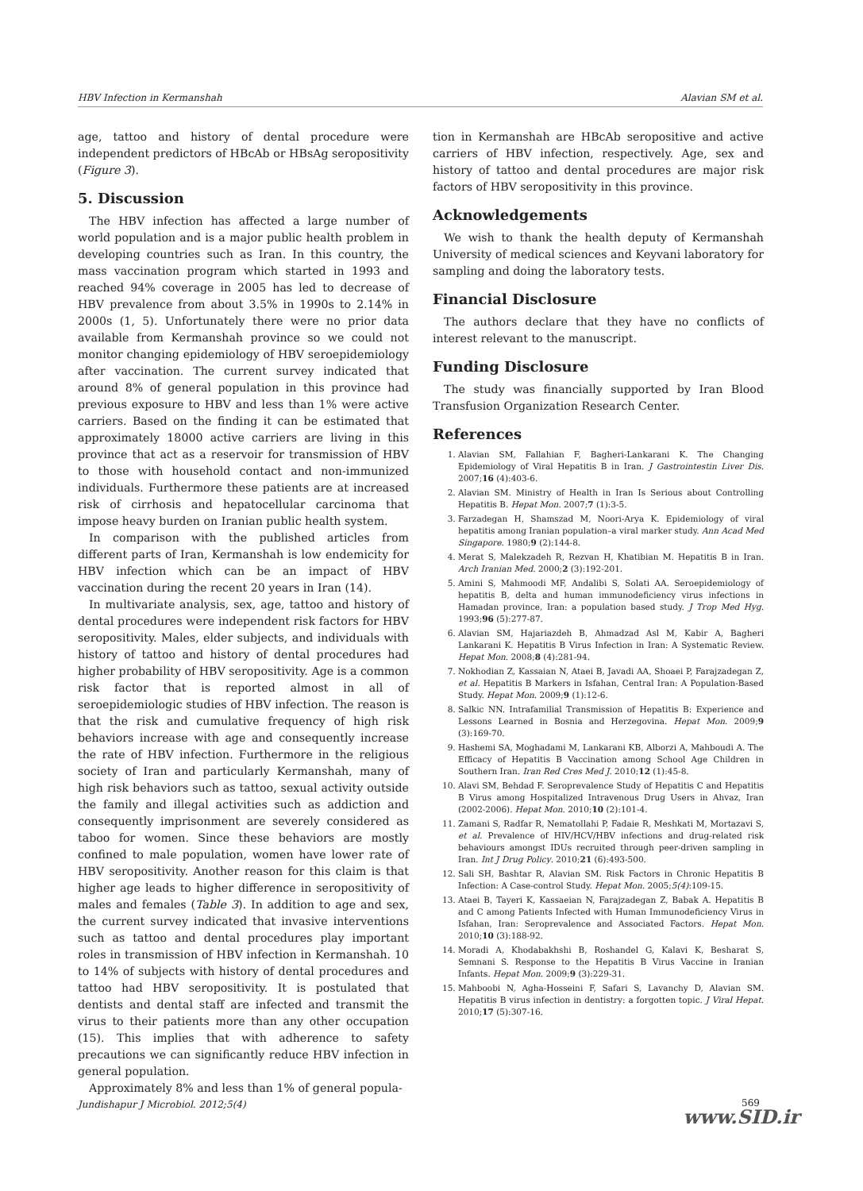HBV Infection in Kermanshah Alavian SM et al.
age, tattoo and history of dental procedure were independent predictors of HBcAb or HBsAg seropositivity (Figure 3).
5. Discussion
The HBV infection has affected a large number of world population and is a major public health problem in developing countries such as Iran. In this country, the mass vaccination program which started in 1993 and reached 94% coverage in 2005 has led to decrease of HBV prevalence from about 3.5% in 1990s to 2.14% in 2000s (1, 5). Unfortunately there were no prior data available from Kermanshah province so we could not monitor changing epidemiology of HBV seroepidemiology after vaccination. The current survey indicated that around 8% of general population in this province had previous exposure to HBV and less than 1% were active carriers. Based on the finding it can be estimated that approximately 18000 active carriers are living in this province that act as a reservoir for transmission of HBV to those with household contact and non-immunized individuals. Furthermore these patients are at increased risk of cirrhosis and hepatocellular carcinoma that impose heavy burden on Iranian public health system.
In comparison with the published articles from different parts of Iran, Kermanshah is low endemicity for HBV infection which can be an impact of HBV vaccination during the recent 20 years in Iran (14).
In multivariate analysis, sex, age, tattoo and history of dental procedures were independent risk factors for HBV seropositivity. Males, elder subjects, and individuals with history of tattoo and history of dental procedures had higher probability of HBV seropositivity. Age is a common risk factor that is reported almost in all of seroepidemiologic studies of HBV infection. The reason is that the risk and cumulative frequency of high risk behaviors increase with age and consequently increase the rate of HBV infection. Furthermore in the religious society of Iran and particularly Kermanshah, many of high risk behaviors such as tattoo, sexual activity outside the family and illegal activities such as addiction and consequently imprisonment are severely considered as taboo for women. Since these behaviors are mostly confined to male population, women have lower rate of HBV seropositivity. Another reason for this claim is that higher age leads to higher difference in seropositivity of males and females (Table 3). In addition to age and sex, the current survey indicated that invasive interventions such as tattoo and dental procedures play important roles in transmission of HBV infection in Kermanshah. 10 to 14% of subjects with history of dental procedures and tattoo had HBV seropositivity. It is postulated that dentists and dental staff are infected and transmit the virus to their patients more than any other occupation (15). This implies that with adherence to safety precautions we can significantly reduce HBV infection in general population.
Approximately 8% and less than 1% of general popula-
tion in Kermanshah are HBcAb seropositive and active carriers of HBV infection, respectively. Age, sex and history of tattoo and dental procedures are major risk factors of HBV seropositivity in this province.
Acknowledgements
We wish to thank the health deputy of Kermanshah University of medical sciences and Keyvani laboratory for sampling and doing the laboratory tests.
Financial Disclosure
The authors declare that they have no conflicts of interest relevant to the manuscript.
Funding Disclosure
The study was financially supported by Iran Blood Transfusion Organization Research Center.
References
1. Alavian SM, Fallahian F, Bagheri-Lankarani K. The Changing Epidemiology of Viral Hepatitis B in Iran. J Gastrointestin Liver Dis. 2007;16 (4):403-6.
2. Alavian SM. Ministry of Health in Iran Is Serious about Controlling Hepatitis B. Hepat Mon. 2007;7 (1):3-5.
3. Farzadegan H, Shamszad M, Noori-Arya K. Epidemiology of viral hepatitis among Iranian population–a viral marker study. Ann Acad Med Singapore. 1980;9 (2):144-8.
4. Merat S, Malekzadeh R, Rezvan H, Khatibian M. Hepatitis B in Iran. Arch Iranian Med. 2000;2 (3):192-201.
5. Amini S, Mahmoodi MF, Andalibi S, Solati AA. Seroepidemiology of hepatitis B, delta and human immunodeficiency virus infections in Hamadan province, Iran: a population based study. J Trop Med Hyg. 1993;96 (5):277-87.
6. Alavian SM, Hajariazdeh B, Ahmadzad Asl M, Kabir A, Bagheri Lankarani K. Hepatitis B Virus Infection in Iran: A Systematic Review. Hepat Mon. 2008;8 (4):281-94.
7. Nokhodian Z, Kassaian N, Ataei B, Javadi AA, Shoaei P, Farajzadegan Z, et al. Hepatitis B Markers in Isfahan, Central Iran: A Population-Based Study. Hepat Mon. 2009;9 (1):12-6.
8. Salkic NN. Intrafamilial Transmission of Hepatitis B: Experience and Lessons Learned in Bosnia and Herzegovina. Hepat Mon. 2009;9 (3):169-70.
9. Hashemi SA, Moghadami M, Lankarani KB, Alborzi A, Mahboudi A. The Efficacy of Hepatitis B Vaccination among School Age Children in Southern Iran. Iran Red Cres Med J. 2010;12 (1):45-8.
10. Alavi SM, Behdad F. Seroprevalence Study of Hepatitis C and Hepatitis B Virus among Hospitalized Intravenous Drug Users in Ahvaz, Iran (2002-2006). Hepat Mon. 2010;10 (2):101-4.
11. Zamani S, Radfar R, Nematollahi P, Fadaie R, Meshkati M, Mortazavi S, et al. Prevalence of HIV/HCV/HBV infections and drug-related risk behaviours amongst IDUs recruited through peer-driven sampling in Iran. Int J Drug Policy. 2010;21 (6):493-500.
12. Sali SH, Bashtar R, Alavian SM. Risk Factors in Chronic Hepatitis B Infection: A Case-control Study. Hepat Mon. 2005;5(4):109-15.
13. Ataei B, Tayeri K, Kassaeian N, Farajzadegan Z, Babak A. Hepatitis B and C among Patients Infected with Human Immunodeficiency Virus in Isfahan, Iran: Seroprevalence and Associated Factors. Hepat Mon. 2010;10 (3):188-92.
14. Moradi A, Khodabakhshi B, Roshandel G, Kalavi K, Besharat S, Semnani S. Response to the Hepatitis B Virus Vaccine in Iranian Infants. Hepat Mon. 2009;9 (3):229-31.
15. Mahboobi N, Agha-Hosseini F, Safari S, Lavanchy D, Alavian SM. Hepatitis B virus infection in dentistry: a forgotten topic. J Viral Hepat. 2010;17 (5):307-16.
Jundishapur J Microbiol. 2012;5(4)
569
www.SID.ir